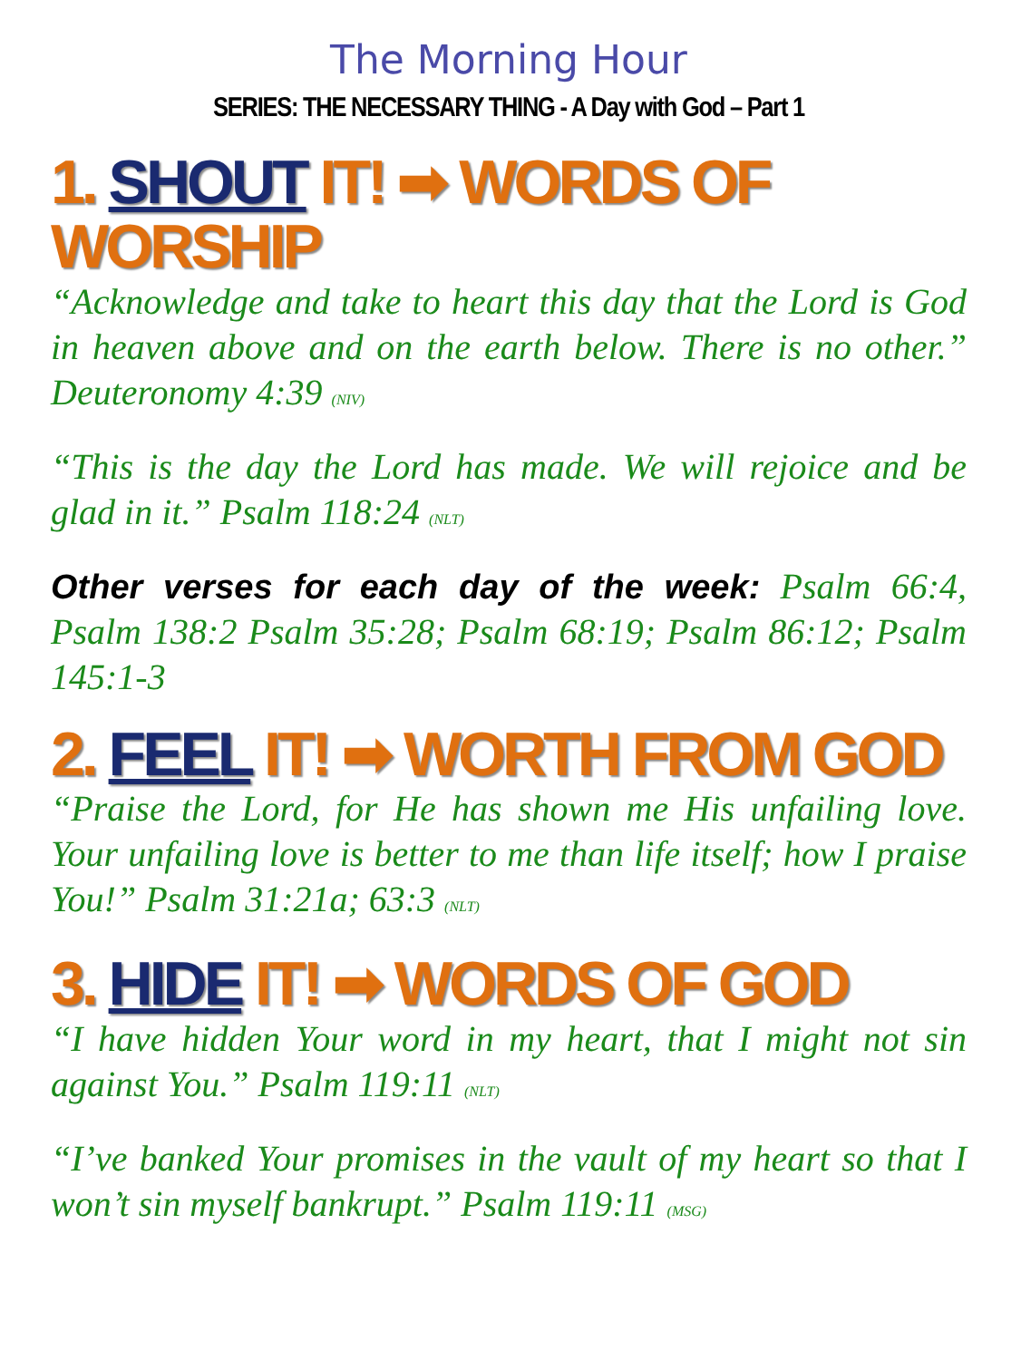The Morning Hour
SERIES: THE NECESSARY THING - A Day with God – Part 1
1. SHOUT IT! ➡ WORDS OF WORSHIP
“Acknowledge and take to heart this day that the Lord is God in heaven above and on the earth below. There is no other.” Deuteronomy 4:39 (NIV)
“This is the day the Lord has made. We will rejoice and be glad in it.” Psalm 118:24 (NLT)
Other verses for each day of the week: Psalm 66:4, Psalm 138:2 Psalm 35:28; Psalm 68:19; Psalm 86:12; Psalm 145:1-3
2. FEEL IT! ➡ WORTH FROM GOD
“Praise the Lord, for He has shown me His unfailing love. Your unfailing love is better to me than life itself; how I praise You!” Psalm 31:21a; 63:3 (NLT)
3. HIDE IT! ➡ WORDS OF GOD
“I have hidden Your word in my heart, that I might not sin against You.” Psalm 119:11 (NLT)
“I’ve banked Your promises in the vault of my heart so that I won’t sin myself bankrupt.” Psalm 119:11 (MSG)